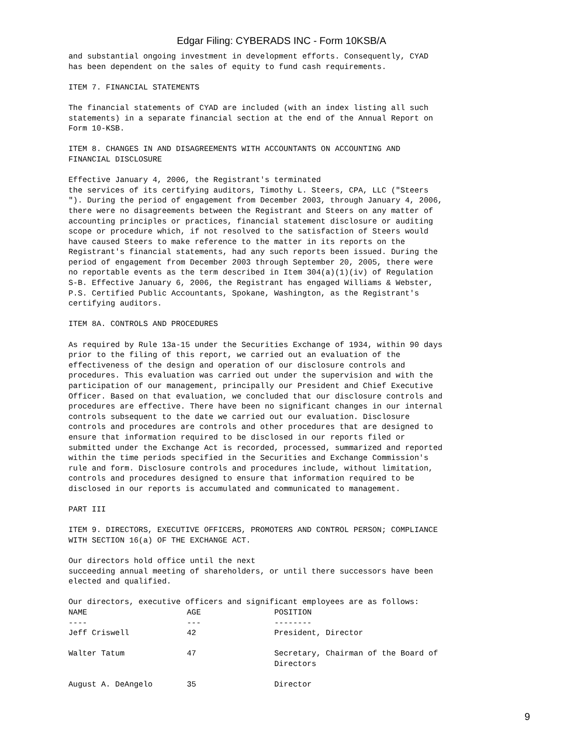Edgar Filing: CYBERADS INC - Form 10KSB/A
and substantial ongoing investment in development efforts. Consequently, CYAD
has been dependent on the sales of equity to fund cash requirements.
ITEM 7. FINANCIAL STATEMENTS
The financial statements of CYAD are included (with an index listing all such
statements) in a separate financial section at the end of the Annual Report on
Form 10-KSB.
ITEM 8. CHANGES IN AND DISAGREEMENTS WITH ACCOUNTANTS ON ACCOUNTING AND
FINANCIAL DISCLOSURE
Effective January 4, 2006, the Registrant's terminated
the services of its certifying auditors, Timothy L. Steers, CPA, LLC ("Steers
"). During the period of engagement from December 2003, through January 4, 2006,
there were no disagreements between the Registrant and Steers on any matter of
accounting principles or practices, financial statement disclosure or auditing
scope or procedure which, if not resolved to the satisfaction of Steers would
have caused Steers to make reference to the matter in its reports on the
Registrant's financial statements, had any such reports been issued. During the
period of engagement from December 2003 through September 20, 2005, there were
no reportable events as the term described in Item 304(a)(1)(iv) of Regulation
S-B. Effective January 6, 2006, the Registrant has engaged Williams & Webster,
P.S. Certified Public Accountants, Spokane, Washington, as the Registrant's
certifying auditors.
ITEM 8A. CONTROLS AND PROCEDURES
As required by Rule 13a-15 under the Securities Exchange of 1934, within 90 days
prior to the filing of this report, we carried out an evaluation of the
effectiveness of the design and operation of our disclosure controls and
procedures. This evaluation was carried out under the supervision and with the
participation of our management, principally our President and Chief Executive
Officer. Based on that evaluation, we concluded that our disclosure controls and
procedures are effective. There have been no significant changes in our internal
controls subsequent to the date we carried out our evaluation. Disclosure
controls and procedures are controls and other procedures that are designed to
ensure that information required to be disclosed in our reports filed or
submitted under the Exchange Act is recorded, processed, summarized and reported
within the time periods specified in the Securities and Exchange Commission's
rule and form. Disclosure controls and procedures include, without limitation,
controls and procedures designed to ensure that information required to be
disclosed in our reports is accumulated and communicated to management.
PART III
ITEM 9. DIRECTORS, EXECUTIVE OFFICERS, PROMOTERS AND CONTROL PERSON; COMPLIANCE
WITH SECTION 16(a) OF THE EXCHANGE ACT.
Our directors hold office until the next
succeeding annual meeting of shareholders, or until there successors have been
elected and qualified.
Our directors, executive officers and significant employees are as follows:
| NAME | AGE | POSITION |
| --- | --- | --- |
| ---- | --- | -------- |
| Jeff Criswell | 42 | President, Director |
| Walter Tatum | 47 | Secretary, Chairman of the Board of Directors |
| August A. DeAngelo | 35 | Director |
9